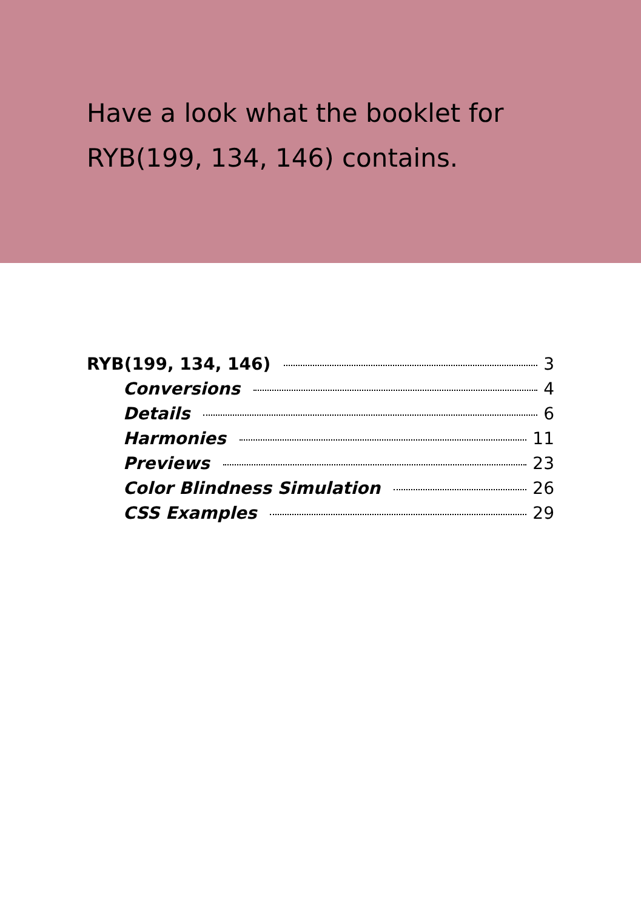Have a look what the booklet for
RYB(199, 134, 146) contains.
RYB(199, 134, 146) 3
Conversions 4
Details 6
Harmonies 11
Previews 23
Color Blindness Simulation 26
CSS Examples 29